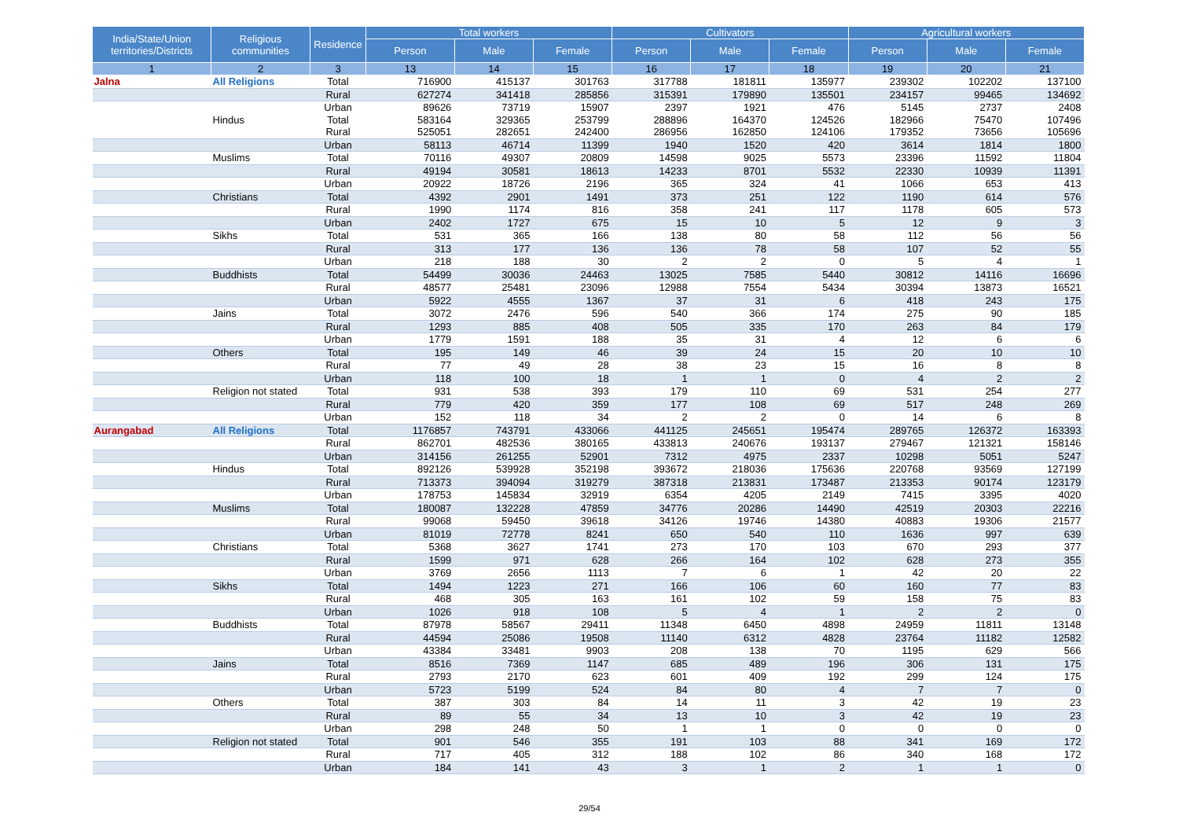| India/State/Union territories/Districts | Religious communities | Residence | Total workers | | | Cultivators | | | Agricultural workers | | |
| --- | --- | --- | --- | --- | --- | --- | --- | --- | --- | --- | --- |
| | | | Person | Male | Female | Person | Male | Female | Person | Male | Female |
| 1 | 2 | 3 | 13 | 14 | 15 | 16 | 17 | 18 | 19 | 20 | 21 |
| Jalna | All Religions | Total | 716900 | 415137 | 301763 | 317788 | 181811 | 135977 | 239302 | 102202 | 137100 |
| | | Rural | 627274 | 341418 | 285856 | 315391 | 179890 | 135501 | 234157 | 99465 | 134692 |
| | | Urban | 89626 | 73719 | 15907 | 2397 | 1921 | 476 | 5145 | 2737 | 2408 |
| | Hindus | Total | 583164 | 329365 | 253799 | 288896 | 164370 | 124526 | 182966 | 75470 | 107496 |
| | | Rural | 525051 | 282651 | 242400 | 286956 | 162850 | 124106 | 179352 | 73656 | 105696 |
| | | Urban | 58113 | 46714 | 11399 | 1940 | 1520 | 420 | 3614 | 1814 | 1800 |
| | Muslims | Total | 70116 | 49307 | 20809 | 14598 | 9025 | 5573 | 23396 | 11592 | 11804 |
| | | Rural | 49194 | 30581 | 18613 | 14233 | 8701 | 5532 | 22330 | 10939 | 11391 |
| | | Urban | 20922 | 18726 | 2196 | 365 | 324 | 41 | 1066 | 653 | 413 |
| | Christians | Total | 4392 | 2901 | 1491 | 373 | 251 | 122 | 1190 | 614 | 576 |
| | | Rural | 1990 | 1174 | 816 | 358 | 241 | 117 | 1178 | 605 | 573 |
| | | Urban | 2402 | 1727 | 675 | 15 | 10 | 5 | 12 | 9 | 3 |
| | Sikhs | Total | 531 | 365 | 166 | 138 | 80 | 58 | 112 | 56 | 56 |
| | | Rural | 313 | 177 | 136 | 136 | 78 | 58 | 107 | 52 | 55 |
| | | Urban | 218 | 188 | 30 | 2 | 2 | 0 | 5 | 4 | 1 |
| | Buddhists | Total | 54499 | 30036 | 24463 | 13025 | 7585 | 5440 | 30812 | 14116 | 16696 |
| | | Rural | 48577 | 25481 | 23096 | 12988 | 7554 | 5434 | 30394 | 13873 | 16521 |
| | | Urban | 5922 | 4555 | 1367 | 37 | 31 | 6 | 418 | 243 | 175 |
| | Jains | Total | 3072 | 2476 | 596 | 540 | 366 | 174 | 275 | 90 | 185 |
| | | Rural | 1293 | 885 | 408 | 505 | 335 | 170 | 263 | 84 | 179 |
| | | Urban | 1779 | 1591 | 188 | 35 | 31 | 4 | 12 | 6 | 6 |
| | Others | Total | 195 | 149 | 46 | 39 | 24 | 15 | 20 | 10 | 10 |
| | | Rural | 77 | 49 | 28 | 38 | 23 | 15 | 16 | 8 | 8 |
| | | Urban | 118 | 100 | 18 | 1 | 1 | 0 | 4 | 2 | 2 |
| | Religion not stated | Total | 931 | 538 | 393 | 179 | 110 | 69 | 531 | 254 | 277 |
| | | Rural | 779 | 420 | 359 | 177 | 108 | 69 | 517 | 248 | 269 |
| | | Urban | 152 | 118 | 34 | 2 | 2 | 0 | 14 | 6 | 8 |
| Aurangabad | All Religions | Total | 1176857 | 743791 | 433066 | 441125 | 245651 | 195474 | 289765 | 126372 | 163393 |
| | | Rural | 862701 | 482536 | 380165 | 433813 | 240676 | 193137 | 279467 | 121321 | 158146 |
| | | Urban | 314156 | 261255 | 52901 | 7312 | 4975 | 2337 | 10298 | 5051 | 5247 |
| | Hindus | Total | 892126 | 539928 | 352198 | 393672 | 218036 | 175636 | 220768 | 93569 | 127199 |
| | | Rural | 713373 | 394094 | 319279 | 387318 | 213831 | 173487 | 213353 | 90174 | 123179 |
| | | Urban | 178753 | 145834 | 32919 | 6354 | 4205 | 2149 | 7415 | 3395 | 4020 |
| | Muslims | Total | 180087 | 132228 | 47859 | 34776 | 20286 | 14490 | 42519 | 20303 | 22216 |
| | | Rural | 99068 | 59450 | 39618 | 34126 | 19746 | 14380 | 40883 | 19306 | 21577 |
| | | Urban | 81019 | 72778 | 8241 | 650 | 540 | 110 | 1636 | 997 | 639 |
| | Christians | Total | 5368 | 3627 | 1741 | 273 | 170 | 103 | 670 | 293 | 377 |
| | | Rural | 1599 | 971 | 628 | 266 | 164 | 102 | 628 | 273 | 355 |
| | | Urban | 3769 | 2656 | 1113 | 7 | 6 | 1 | 42 | 20 | 22 |
| | Sikhs | Total | 1494 | 1223 | 271 | 166 | 106 | 60 | 160 | 77 | 83 |
| | | Rural | 468 | 305 | 163 | 161 | 102 | 59 | 158 | 75 | 83 |
| | | Urban | 1026 | 918 | 108 | 5 | 4 | 1 | 2 | 2 | 0 |
| | Buddhists | Total | 87978 | 58567 | 29411 | 11348 | 6450 | 4898 | 24959 | 11811 | 13148 |
| | | Rural | 44594 | 25086 | 19508 | 11140 | 6312 | 4828 | 23764 | 11182 | 12582 |
| | | Urban | 43384 | 33481 | 9903 | 208 | 138 | 70 | 1195 | 629 | 566 |
| | Jains | Total | 8516 | 7369 | 1147 | 685 | 489 | 196 | 306 | 131 | 175 |
| | | Rural | 2793 | 2170 | 623 | 601 | 409 | 192 | 299 | 124 | 175 |
| | | Urban | 5723 | 5199 | 524 | 84 | 80 | 4 | 7 | 7 | 0 |
| | Others | Total | 387 | 303 | 84 | 14 | 11 | 3 | 42 | 19 | 23 |
| | | Rural | 89 | 55 | 34 | 13 | 10 | 3 | 42 | 19 | 23 |
| | | Urban | 298 | 248 | 50 | 1 | 1 | 0 | 0 | 0 | 0 |
| | Religion not stated | Total | 901 | 546 | 355 | 191 | 103 | 88 | 341 | 169 | 172 |
| | | Rural | 717 | 405 | 312 | 188 | 102 | 86 | 340 | 168 | 172 |
| | | Urban | 184 | 141 | 43 | 3 | 1 | 2 | 1 | 1 | 0 |
29/54